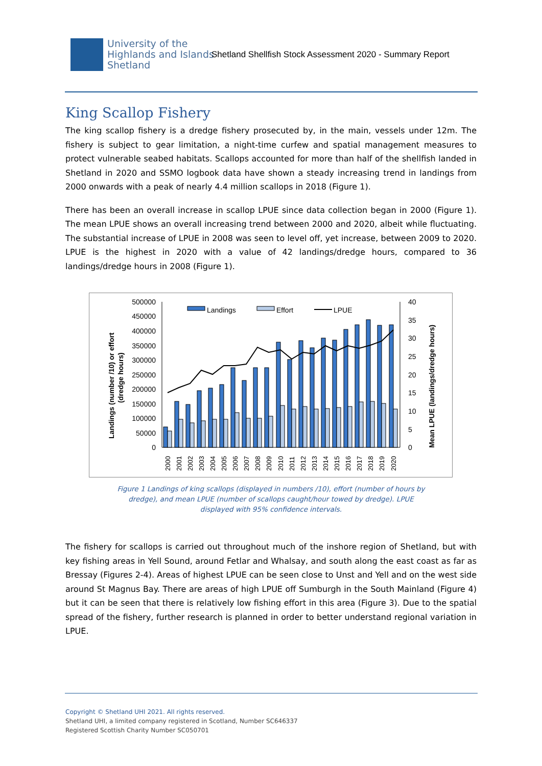University of the
Highlands and Islands
Shetland
Shetland Shellfish Stock Assessment 2020 - Summary Report
King Scallop Fishery
The king scallop fishery is a dredge fishery prosecuted by, in the main, vessels under 12m. The fishery is subject to gear limitation, a night-time curfew and spatial management measures to protect vulnerable seabed habitats. Scallops accounted for more than half of the shellfish landed in Shetland in 2020 and SSMO logbook data have shown a steady increasing trend in landings from 2000 onwards with a peak of nearly 4.4 million scallops in 2018 (Figure 1).
There has been an overall increase in scallop LPUE since data collection began in 2000 (Figure 1). The mean LPUE shows an overall increasing trend between 2000 and 2020, albeit while fluctuating. The substantial increase of LPUE in 2008 was seen to level off, yet increase, between 2009 to 2020. LPUE is the highest in 2020 with a value of 42 landings/dredge hours, compared to 36 landings/dredge hours in 2008 (Figure 1).
Landings (number /10) or effort
(dredge hours)
500000
450000
400000
350000
300000
250000
200000
150000
100000
50000
0
Landings
Effort
LPUE
40
35
30
25
20
15
10
5
0
Mean LPUE (landings/dredge hours)
2000
2001
2002
2003
2004
2005
2006
2007
2008
2009
2010
2011
2012
2013
2014
2015
2016
2017
2018
2019
2020
Figure 1 Landings of king scallops (displayed in numbers /10), effort (number of hours by
dredge), and mean LPUE (number of scallops caught/hour towed by dredge). LPUE
displayed with 95% confidence intervals.
The fishery for scallops is carried out throughout much of the inshore region of Shetland, but with key fishing areas in Yell Sound, around Fetlar and Whalsay, and south along the east coast as far as Bressay (Figures 2-4). Areas of highest LPUE can be seen close to Unst and Yell and on the west side around St Magnus Bay. There are areas of high LPUE off Sumburgh in the South Mainland (Figure 4) but it can be seen that there is relatively low fishing effort in this area (Figure 3). Due to the spatial spread of the fishery, further research is planned in order to better understand regional variation in LPUE.
Copyright © Shetland UHI 2021. All rights reserved.
Shetland UHI, a limited company registered in Scotland, Number SC646337
Registered Scottish Charity Number SC050701